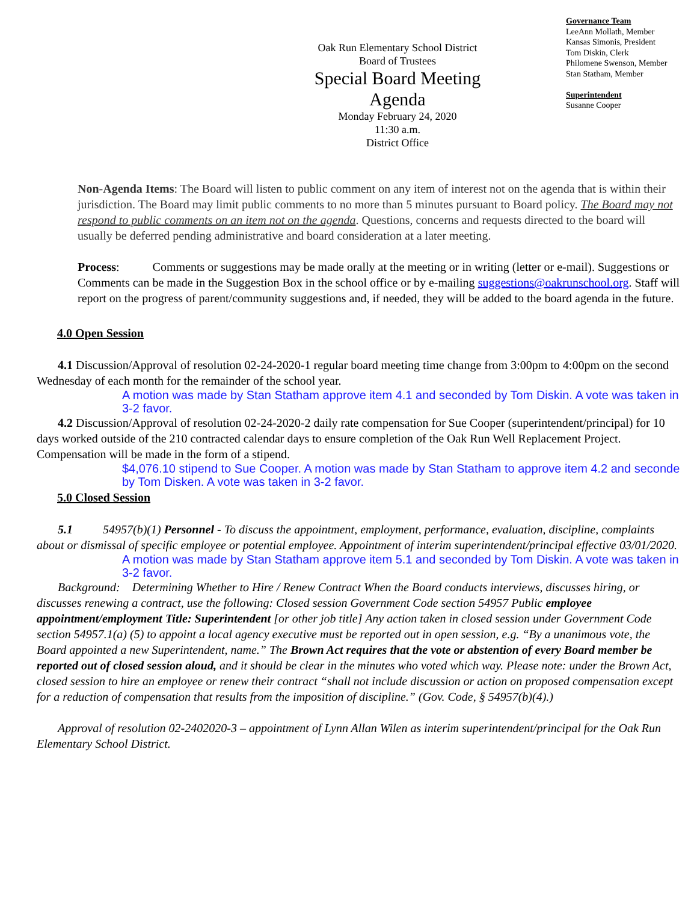Oak Run Elementary School District
Board of Trustees
Special Board Meeting
Agenda
Monday February 24, 2020
11:30 a.m.
District Office
Governance Team
LeeAnn Mollath, Member
Kansas Simonis, President
Tom Diskin, Clerk
Philomene Swenson, Member
Stan Statham, Member
Superintendent
Susanne Cooper
Non-Agenda Items: The Board will listen to public comment on any item of interest not on the agenda that is within their jurisdiction. The Board may limit public comments to no more than 5 minutes pursuant to Board policy. The Board may not respond to public comments on an item not on the agenda. Questions, concerns and requests directed to the board will usually be deferred pending administrative and board consideration at a later meeting.
Process: Comments or suggestions may be made orally at the meeting or in writing (letter or e-mail). Suggestions or Comments can be made in the Suggestion Box in the school office or by e-mailing suggestions@oakrunschool.org. Staff will report on the progress of parent/community suggestions and, if needed, they will be added to the board agenda in the future.
4.0 Open Session
4.1 Discussion/Approval of resolution 02-24-2020-1 regular board meeting time change from 3:00pm to 4:00pm on the second Wednesday of each month for the remainder of the school year.
A motion was made by Stan Statham approve item 4.1 and seconded by Tom Diskin. A vote was taken in 3-2 favor.
4.2 Discussion/Approval of resolution 02-24-2020-2 daily rate compensation for Sue Cooper (superintendent/principal) for 10 days worked outside of the 210 contracted calendar days to ensure completion of the Oak Run Well Replacement Project. Compensation will be made in the form of a stipend.
$4,076.10 stipend to Sue Cooper. A motion was made by Stan Statham to approve item 4.2 and seconde by Tom Disken. A vote was taken in 3-2 favor.
5.0 Closed Session
5.1 54957(b)(1) Personnel - To discuss the appointment, employment, performance, evaluation, discipline, complaints about or dismissal of specific employee or potential employee. Appointment of interim superintendent/principal effective 03/01/2020.
A motion was made by Stan Statham approve item 5.1 and seconded by Tom Diskin. A vote was taken in 3-2 favor.
Background: Determining Whether to Hire / Renew Contract When the Board conducts interviews, discusses hiring, or discusses renewing a contract, use the following: Closed session Government Code section 54957 Public employee appointment/employment Title: Superintendent [or other job title] Any action taken in closed session under Government Code section 54957.1(a) (5) to appoint a local agency executive must be reported out in open session, e.g. “By a unanimous vote, the Board appointed a new Superintendent, name.” The Brown Act requires that the vote or abstention of every Board member be reported out of closed session aloud, and it should be clear in the minutes who voted which way. Please note: under the Brown Act, closed session to hire an employee or renew their contract “shall not include discussion or action on proposed compensation except for a reduction of compensation that results from the imposition of discipline.” (Gov. Code, § 54957(b)(4).)
Approval of resolution 02-2402020-3 – appointment of Lynn Allan Wilen as interim superintendent/principal for the Oak Run Elementary School District.